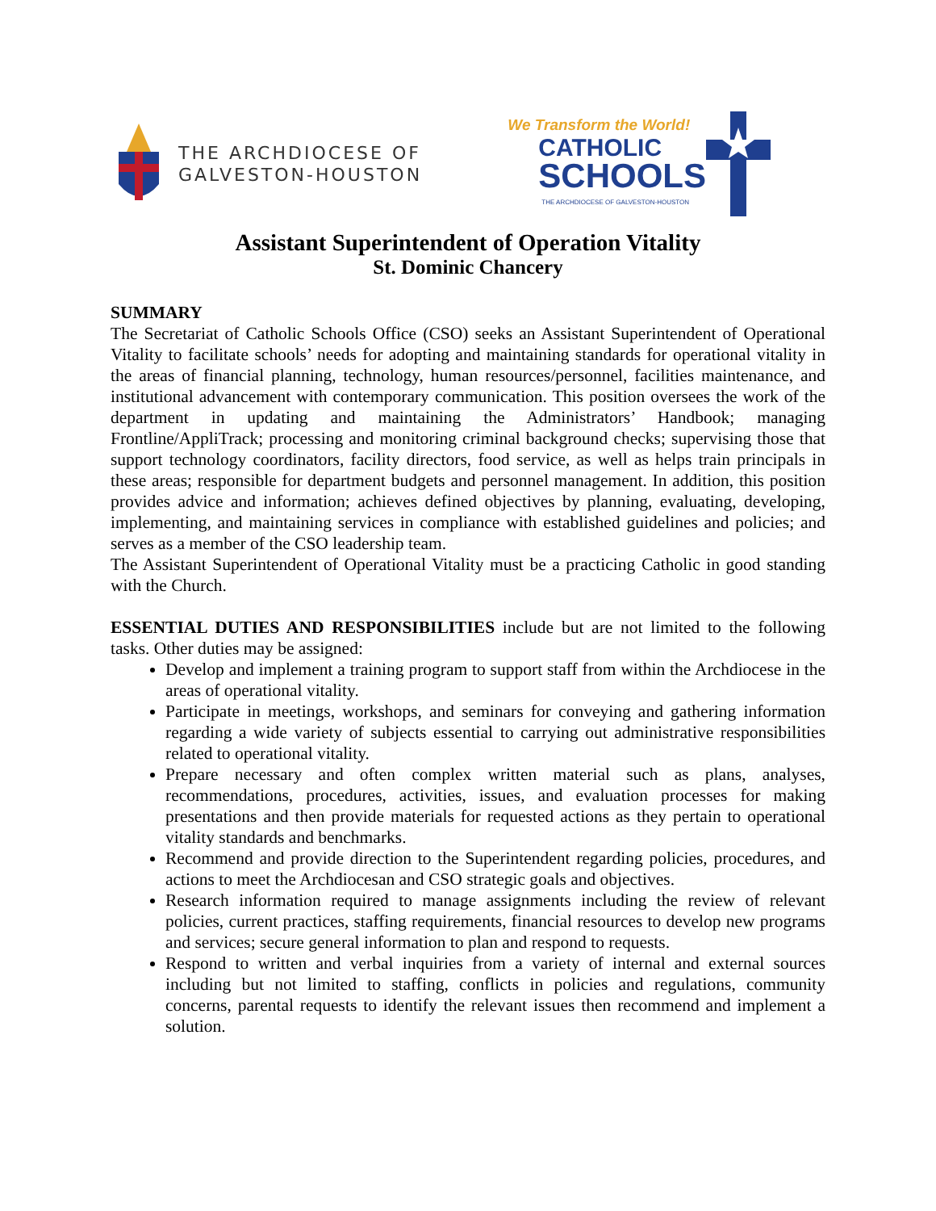THE ARCHDIOCESE OF
GALVESTON-HOUSTON
We Transform the World!
CATHOLIC
SCHOOLS
THE ARCHDIOCESE OF GALVESTON-HOUSTON
Assistant Superintendent of Operation Vitality
St. Dominic Chancery
SUMMARY
The Secretariat of Catholic Schools Office (CSO) seeks an Assistant Superintendent of Operational Vitality to facilitate schools’ needs for adopting and maintaining standards for operational vitality in the areas of financial planning, technology, human resources/personnel, facilities maintenance, and institutional advancement with contemporary communication. This position oversees the work of the department in updating and maintaining the Administrators’ Handbook; managing Frontline/AppliTrack; processing and monitoring criminal background checks; supervising those that support technology coordinators, facility directors, food service, as well as helps train principals in these areas; responsible for department budgets and personnel management. In addition, this position provides advice and information; achieves defined objectives by planning, evaluating, developing, implementing, and maintaining services in compliance with established guidelines and policies; and serves as a member of the CSO leadership team.
The Assistant Superintendent of Operational Vitality must be a practicing Catholic in good standing with the Church.
ESSENTIAL DUTIES AND RESPONSIBILITIES include but are not limited to the following tasks. Other duties may be assigned:
Develop and implement a training program to support staff from within the Archdiocese in the areas of operational vitality.
Participate in meetings, workshops, and seminars for conveying and gathering information regarding a wide variety of subjects essential to carrying out administrative responsibilities related to operational vitality.
Prepare necessary and often complex written material such as plans, analyses, recommendations, procedures, activities, issues, and evaluation processes for making presentations and then provide materials for requested actions as they pertain to operational vitality standards and benchmarks.
Recommend and provide direction to the Superintendent regarding policies, procedures, and actions to meet the Archdiocesan and CSO strategic goals and objectives.
Research information required to manage assignments including the review of relevant policies, current practices, staffing requirements, financial resources to develop new programs and services; secure general information to plan and respond to requests.
Respond to written and verbal inquiries from a variety of internal and external sources including but not limited to staffing, conflicts in policies and regulations, community concerns, parental requests to identify the relevant issues then recommend and implement a solution.